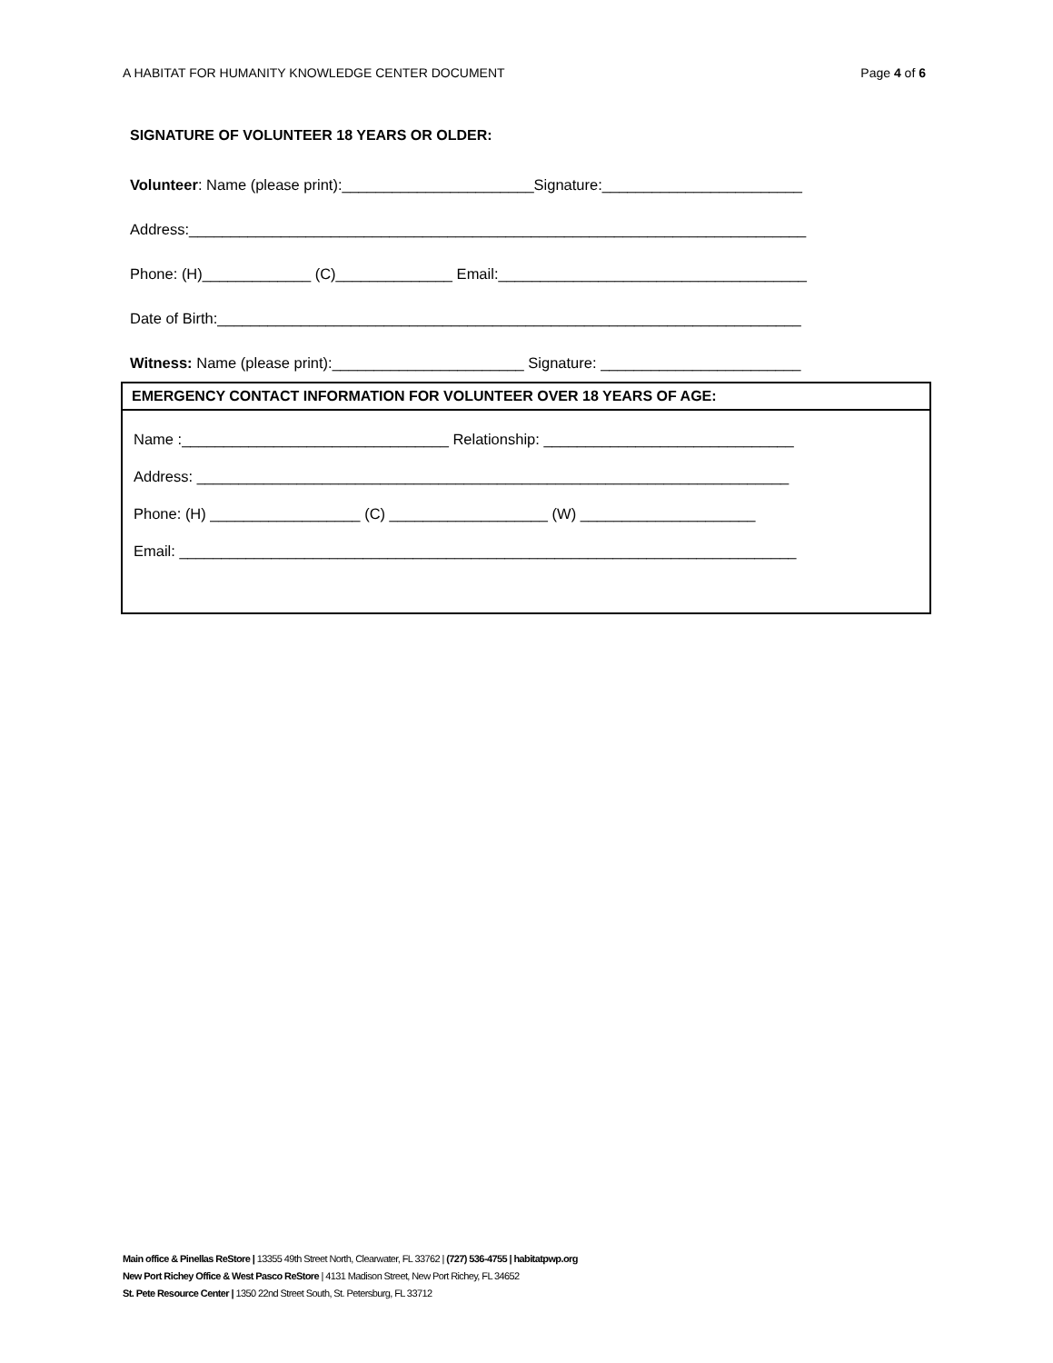A HABITAT FOR HUMANITY KNOWLEDGE CENTER DOCUMENT Page 4 of 6
SIGNATURE OF VOLUNTEER 18 YEARS OR OLDER:
Volunteer: Name (please print):_______________________Signature:________________________
Address:__________________________________________________________________________
Phone: (H)_____________ (C)______________ Email:_____________________________________
Date of Birth:______________________________________________________________________
Witness: Name (please print):_______________________ Signature: ________________________
EMERGENCY CONTACT INFORMATION FOR VOLUNTEER OVER 18 YEARS OF AGE:
Name :________________________________ Relationship: ______________________________
Address: _______________________________________________________________________
Phone: (H) __________________ (C) ___________________ (W) _____________________
Email: __________________________________________________________________________
Main office & Pinellas ReStore | 13355 49th Street North, Clearwater, FL 33762 | (727) 536-4755 | habitatpwp.org
New Port Richey Office & West Pasco ReStore | 4131 Madison Street, New Port Richey, FL 34652
St. Pete Resource Center | 1350 22nd Street South, St. Petersburg, FL 33712